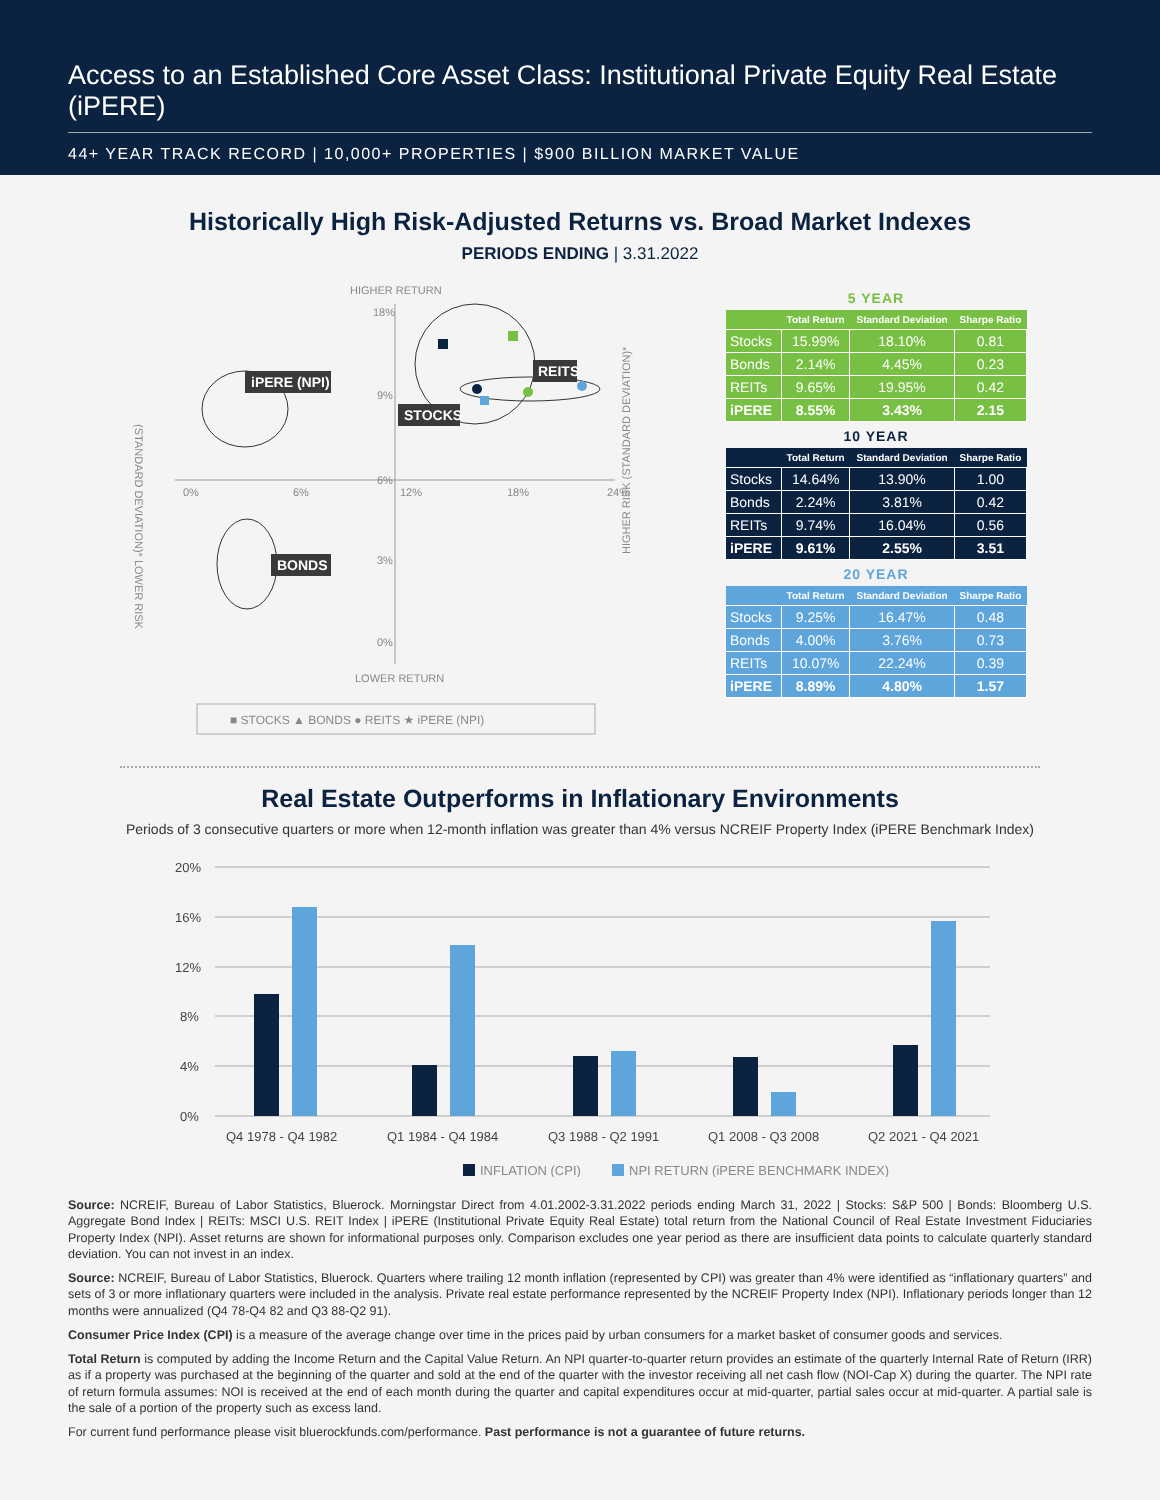Access to an Established Core Asset Class: Institutional Private Equity Real Estate (iPERE)
44+ YEAR TRACK RECORD | 10,000+ PROPERTIES | $900 BILLION MARKET VALUE
Historically High Risk-Adjusted Returns vs. Broad Market Indexes
PERIODS ENDING | 3.31.2022
HIGHER RETURN
18%
9%
6%
3%
0%
0%
6%
12%
18%
24%
LOWER RETURN
(STANDARD DEVIATION)* LOWER RISK
HIGHER RISK (STANDARD DEVIATION)*
iPERE (NPI)
REITS
STOCKS
BONDS
■ STOCKS ▲ BONDS ● REITS ★ iPERE (NPI)
5 YEAR
| | Total Return | Standard Deviation | Sharpe Ratio |
| --- | --- | --- | --- |
| Stocks | 15.99% | 18.10% | 0.81 |
| Bonds | 2.14% | 4.45% | 0.23 |
| REITs | 9.65% | 19.95% | 0.42 |
| iPERE | 8.55% | 3.43% | 2.15 |
10 YEAR
| | Total Return | Standard Deviation | Sharpe Ratio |
| --- | --- | --- | --- |
| Stocks | 14.64% | 13.90% | 1.00 |
| Bonds | 2.24% | 3.81% | 0.42 |
| REITs | 9.74% | 16.04% | 0.56 |
| iPERE | 9.61% | 2.55% | 3.51 |
20 YEAR
| | Total Return | Standard Deviation | Sharpe Ratio |
| --- | --- | --- | --- |
| Stocks | 9.25% | 16.47% | 0.48 |
| Bonds | 4.00% | 3.76% | 0.73 |
| REITs | 10.07% | 22.24% | 0.39 |
| iPERE | 8.89% | 4.80% | 1.57 |
Real Estate Outperforms in Inflationary Environments
Periods of 3 consecutive quarters or more when 12-month inflation was greater than 4% versus NCREIF Property Index (iPERE Benchmark Index)
20%
16%
12%
8%
4%
0%
Q4 1978 - Q4 1982
Q1 1984 - Q4 1984
Q3 1988 - Q2 1991
Q1 2008 - Q3 2008
Q2 2021 - Q4 2021
INFLATION (CPI)
NPI RETURN (iPERE BENCHMARK INDEX)
Source: NCREIF, Bureau of Labor Statistics, Bluerock. Morningstar Direct from 4.01.2002-3.31.2022 periods ending March 31, 2022 | Stocks: S&P 500 | Bonds: Bloomberg U.S. Aggregate Bond Index | REITs: MSCI U.S. REIT Index | iPERE (Institutional Private Equity Real Estate) total return from the National Council of Real Estate Investment Fiduciaries Property Index (NPI). Asset returns are shown for informational purposes only. Comparison excludes one year period as there are insufficient data points to calculate quarterly standard deviation. You can not invest in an index.
Source: NCREIF, Bureau of Labor Statistics, Bluerock. Quarters where trailing 12 month inflation (represented by CPI) was greater than 4% were identified as “inflationary quarters” and sets of 3 or more inflationary quarters were included in the analysis. Private real estate performance represented by the NCREIF Property Index (NPI). Inflationary periods longer than 12 months were annualized (Q4 78-Q4 82 and Q3 88-Q2 91).
Consumer Price Index (CPI) is a measure of the average change over time in the prices paid by urban consumers for a market basket of consumer goods and services.
Total Return is computed by adding the Income Return and the Capital Value Return. An NPI quarter-to-quarter return provides an estimate of the quarterly Internal Rate of Return (IRR) as if a property was purchased at the beginning of the quarter and sold at the end of the quarter with the investor receiving all net cash flow (NOI-Cap X) during the quarter. The NPI rate of return formula assumes: NOI is received at the end of each month during the quarter and capital expenditures occur at mid-quarter, partial sales occur at mid-quarter. A partial sale is the sale of a portion of the property such as excess land.
For current fund performance please visit bluerockfunds.com/performance. Past performance is not a guarantee of future returns.